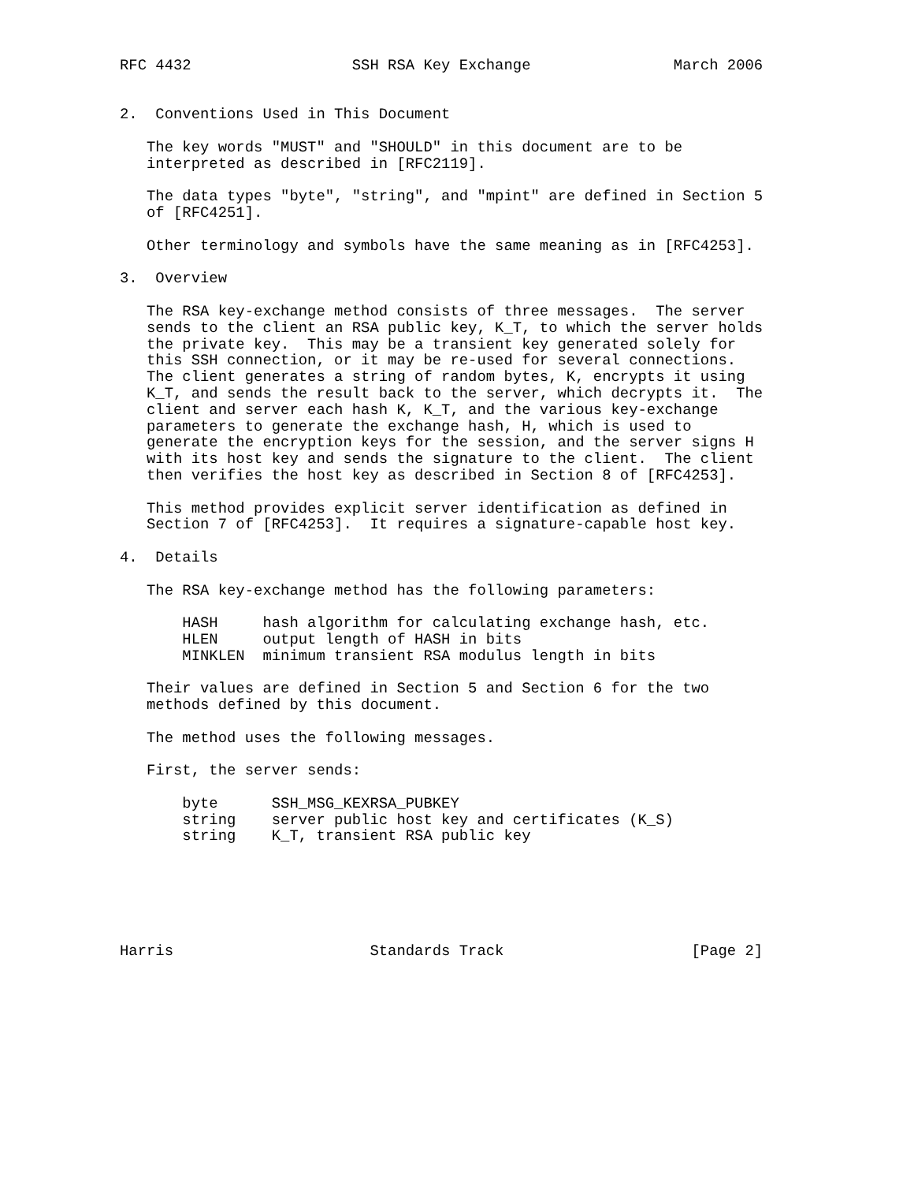RFC 4432                  SSH RSA Key Exchange                March 2006


2.  Conventions Used in This Document

   The key words "MUST" and "SHOULD" in this document are to be
   interpreted as described in [RFC2119].

   The data types "byte", "string", and "mpint" are defined in Section 5
   of [RFC4251].

   Other terminology and symbols have the same meaning as in [RFC4253].

3.  Overview

   The RSA key-exchange method consists of three messages.  The server
   sends to the client an RSA public key, K_T, to which the server holds
   the private key.  This may be a transient key generated solely for
   this SSH connection, or it may be re-used for several connections.
   The client generates a string of random bytes, K, encrypts it using
   K_T, and sends the result back to the server, which decrypts it.  The
   client and server each hash K, K_T, and the various key-exchange
   parameters to generate the exchange hash, H, which is used to
   generate the encryption keys for the session, and the server signs H
   with its host key and sends the signature to the client.  The client
   then verifies the host key as described in Section 8 of [RFC4253].

   This method provides explicit server identification as defined in
   Section 7 of [RFC4253].  It requires a signature-capable host key.

4.  Details

   The RSA key-exchange method has the following parameters:

       HASH     hash algorithm for calculating exchange hash, etc.
       HLEN     output length of HASH in bits
       MINKLEN  minimum transient RSA modulus length in bits

   Their values are defined in Section 5 and Section 6 for the two
   methods defined by this document.

   The method uses the following messages.

   First, the server sends:

       byte      SSH_MSG_KEXRSA_PUBKEY
       string    server public host key and certificates (K_S)
       string    K_T, transient RSA public key






Harris                      Standards Track                     [Page 2]